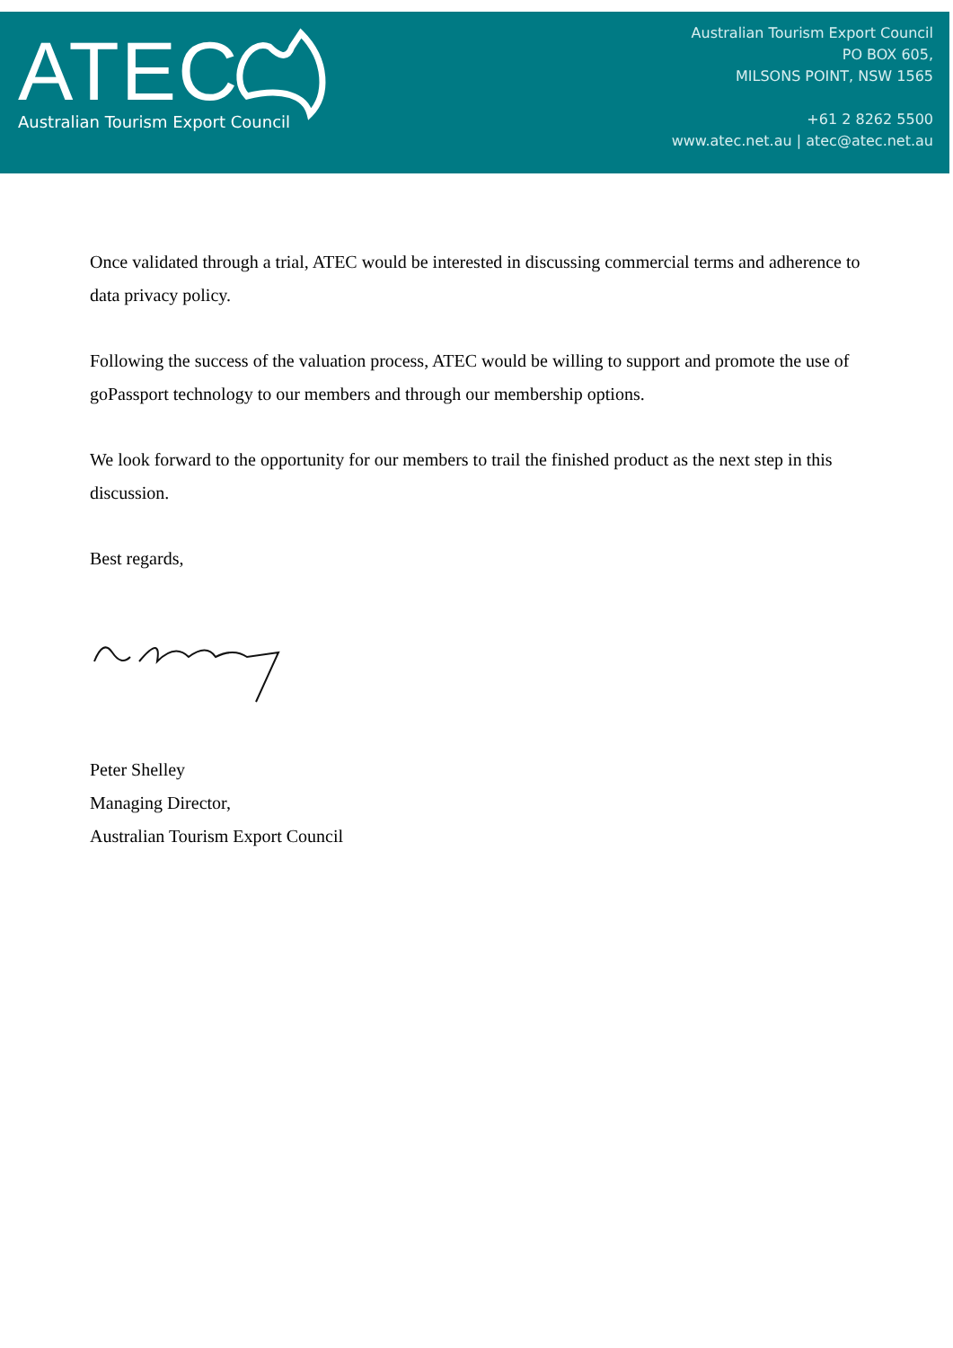ATEC
Australian Tourism Export Council
Australian Tourism Export Council
PO BOX 605,
MILSONS POINT, NSW 1565
+61 2 8262 5500
www.atec.net.au | atec@atec.net.au
Once validated through a trial, ATEC would be interested in discussing commercial terms and adherence to data privacy policy.
Following the success of the valuation process, ATEC would be willing to support and promote the use of goPassport technology to our members and through our membership options.
We look forward to the opportunity for our members to trail the finished product as the next step in this discussion.
Best regards,
Peter Shelley
Managing Director,
Australian Tourism Export Council